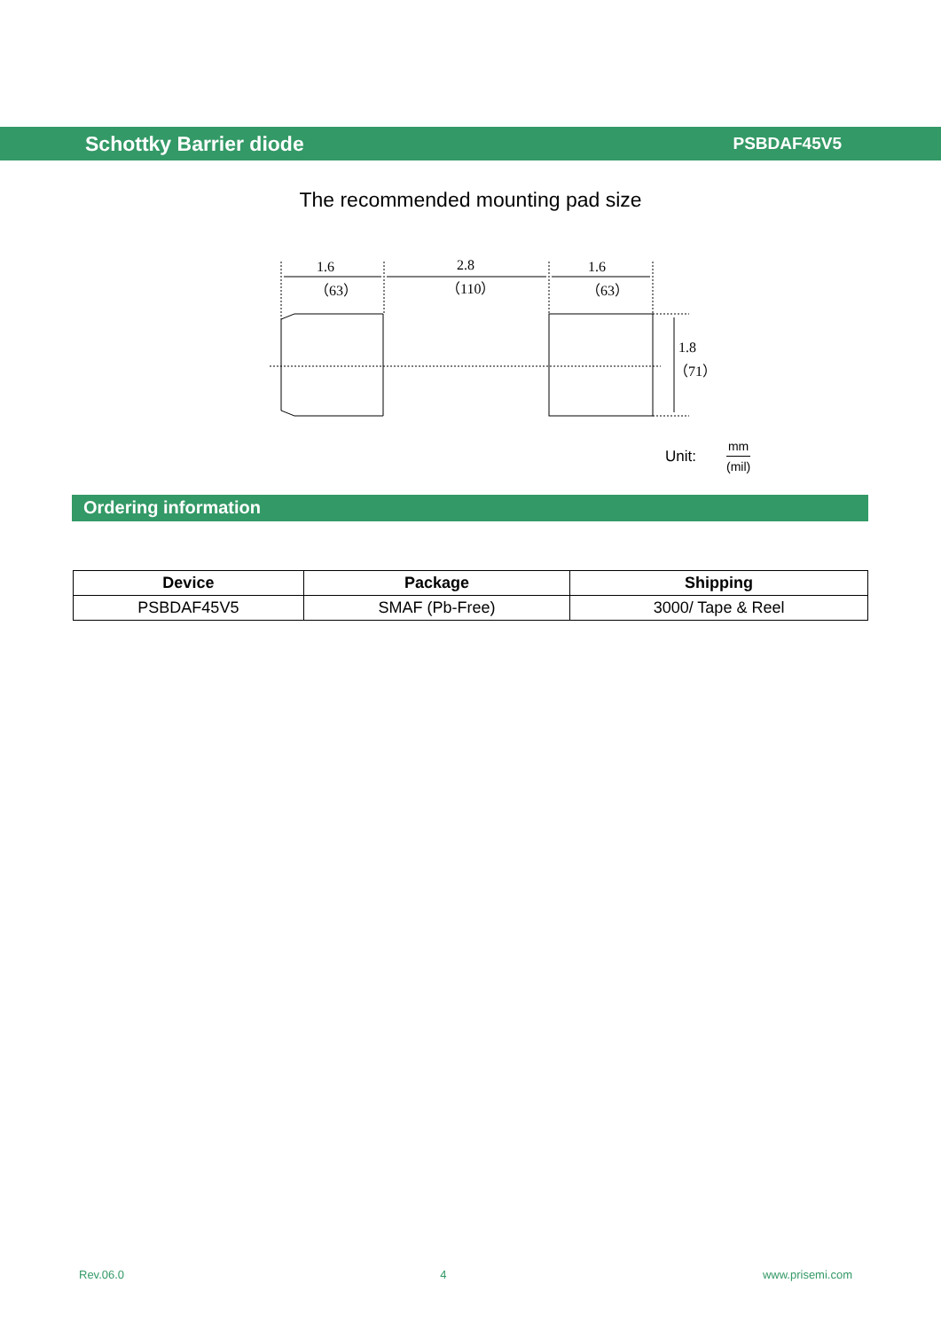Schottky Barrier diode PSBDAF45V5
The recommended mounting pad size
1.6
（63）
2.8
（110）
1.6
（63）
1.8
（71）
Unit:
mm
(mil)
Ordering information
| Device | Package | Shipping |
| --- | --- | --- |
| PSBDAF45V5 | SMAF (Pb-Free) | 3000/ Tape & Reel |
Rev.06.0 4 www.prisemi.com